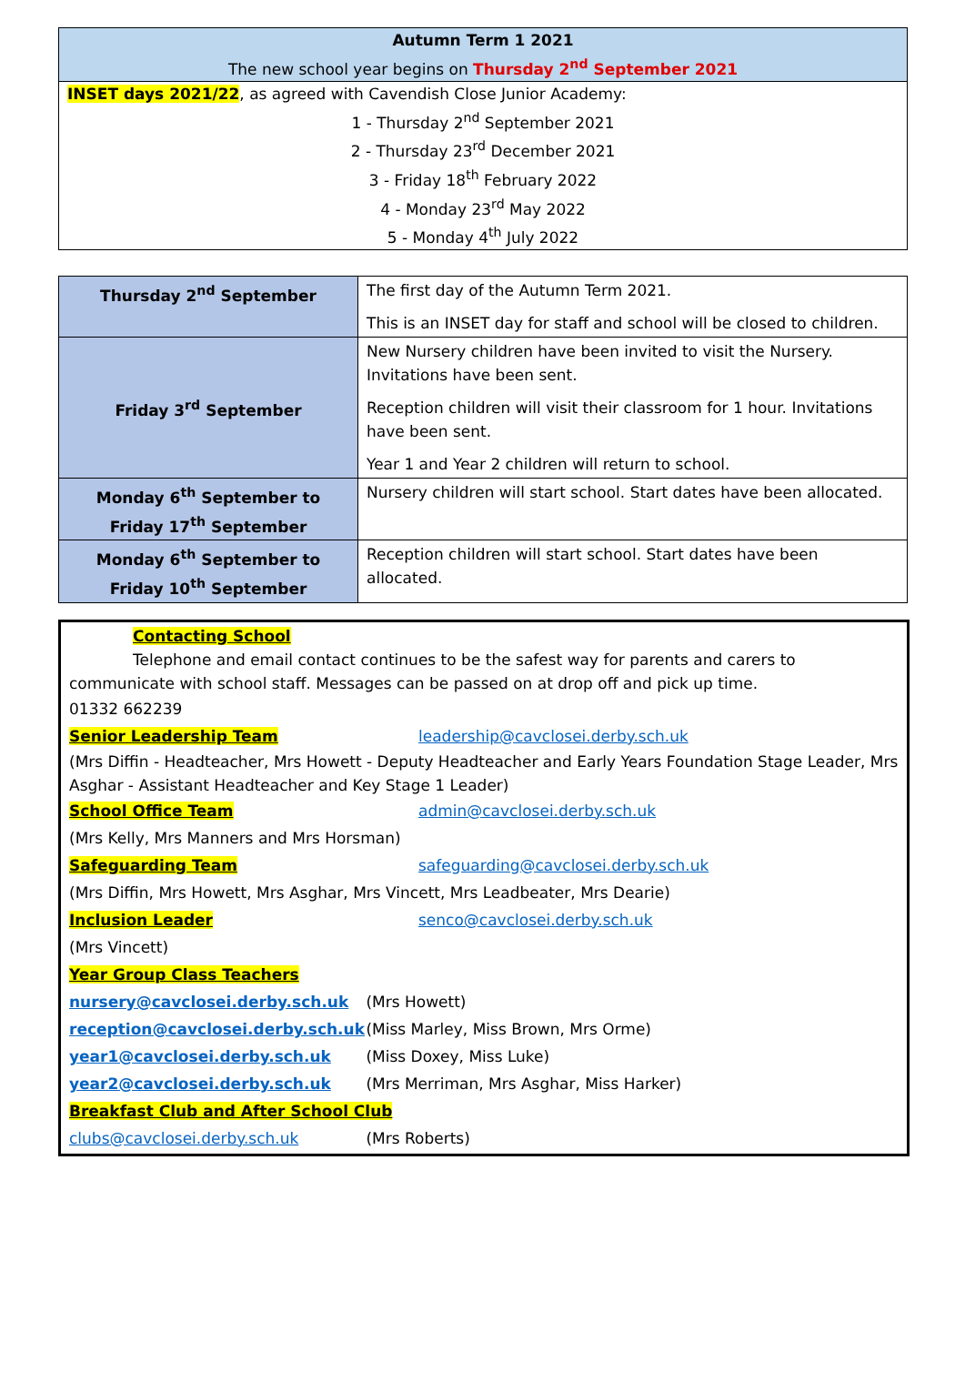Autumn Term 1 2021
The new school year begins on Thursday 2<sup>nd</sup> September 2021
INSET days 2021/22, as agreed with Cavendish Close Junior Academy:
1 - Thursday 2<sup>nd</sup> September 2021
2 - Thursday 23<sup>rd</sup> December 2021
3 - Friday 18<sup>th</sup> February 2022
4 - Monday 23<sup>rd</sup> May 2022
5 - Monday 4<sup>th</sup> July 2022
| Thursday 2<sup>nd</sup> September | The first day of the Autumn Term 2021. This is an INSET day for staff and school will be closed to children. |
| Friday 3<sup>rd</sup> September | New Nursery children have been invited to visit the Nursery. Invitations have been sent. Reception children will visit their classroom for 1 hour. Invitations have been sent. Year 1 and Year 2 children will return to school. |
| Monday 6<sup>th</sup> September to Friday 17<sup>th</sup> September | Nursery children will start school. Start dates have been allocated. |
| Monday 6<sup>th</sup> September to Friday 10<sup>th</sup> September | Reception children will start school. Start dates have been allocated. |
Contacting School
Telephone and email contact continues to be the safest way for parents and carers to
communicate with school staff. Messages can be passed on at drop off and pick up time.
01332 662239
Senior Leadership Team leadership@cavclosei.derby.sch.uk
(Mrs Diffin - Headteacher, Mrs Howett - Deputy Headteacher and Early Years Foundation Stage Leader, Mrs Asghar - Assistant Headteacher and Key Stage 1 Leader)
School Office Team admin@cavclosei.derby.sch.uk
(Mrs Kelly, Mrs Manners and Mrs Horsman)
Safeguarding Team safeguarding@cavclosei.derby.sch.uk
(Mrs Diffin, Mrs Howett, Mrs Asghar, Mrs Vincett, Mrs Leadbeater, Mrs Dearie)
Inclusion Leader senco@cavclosei.derby.sch.uk
(Mrs Vincett)
Year Group Class Teachers
nursery@cavclosei.derby.sch.uk (Mrs Howett)
reception@cavclosei.derby.sch.uk (Miss Marley, Miss Brown, Mrs Orme)
year1@cavclosei.derby.sch.uk (Miss Doxey, Miss Luke)
year2@cavclosei.derby.sch.uk (Mrs Merriman, Mrs Asghar, Miss Harker)
Breakfast Club and After School Club
clubs@cavclosei.derby.sch.uk (Mrs Roberts)